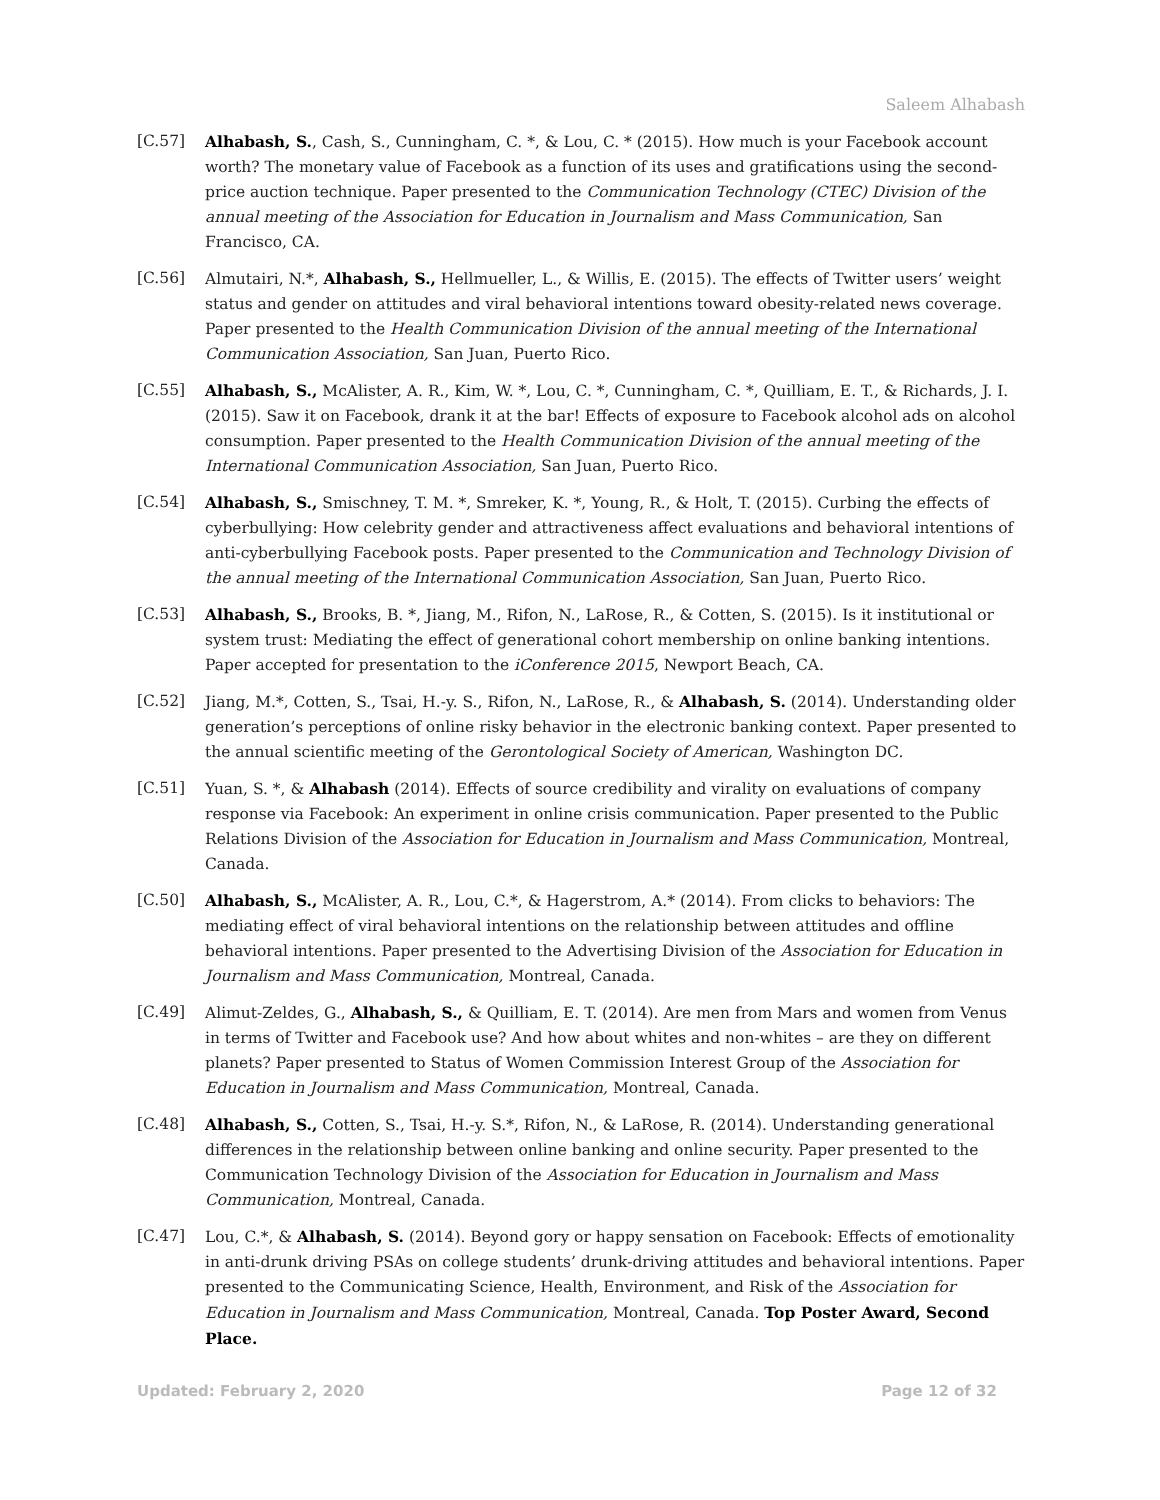Saleem Alhabash
[C.57] Alhabash, S., Cash, S., Cunningham, C. *, & Lou, C. * (2015). How much is your Facebook account worth? The monetary value of Facebook as a function of its uses and gratifications using the second-price auction technique. Paper presented to the Communication Technology (CTEC) Division of the annual meeting of the Association for Education in Journalism and Mass Communication, San Francisco, CA.
[C.56] Almutairi, N.*, Alhabash, S., Hellmueller, L., & Willis, E. (2015). The effects of Twitter users’ weight status and gender on attitudes and viral behavioral intentions toward obesity-related news coverage. Paper presented to the Health Communication Division of the annual meeting of the International Communication Association, San Juan, Puerto Rico.
[C.55] Alhabash, S., McAlister, A. R., Kim, W. *, Lou, C. *, Cunningham, C. *, Quilliam, E. T., & Richards, J. I. (2015). Saw it on Facebook, drank it at the bar! Effects of exposure to Facebook alcohol ads on alcohol consumption. Paper presented to the Health Communication Division of the annual meeting of the International Communication Association, San Juan, Puerto Rico.
[C.54] Alhabash, S., Smischney, T. M. *, Smreker, K. *, Young, R., & Holt, T. (2015). Curbing the effects of cyberbullying: How celebrity gender and attractiveness affect evaluations and behavioral intentions of anti-cyberbullying Facebook posts. Paper presented to the Communication and Technology Division of the annual meeting of the International Communication Association, San Juan, Puerto Rico.
[C.53] Alhabash, S., Brooks, B. *, Jiang, M., Rifon, N., LaRose, R., & Cotten, S. (2015). Is it institutional or system trust: Mediating the effect of generational cohort membership on online banking intentions. Paper accepted for presentation to the iConference 2015, Newport Beach, CA.
[C.52] Jiang, M.*, Cotten, S., Tsai, H.-y. S., Rifon, N., LaRose, R., & Alhabash, S. (2014). Understanding older generation’s perceptions of online risky behavior in the electronic banking context. Paper presented to the annual scientific meeting of the Gerontological Society of American, Washington DC.
[C.51] Yuan, S. *, & Alhabash (2014). Effects of source credibility and virality on evaluations of company response via Facebook: An experiment in online crisis communication. Paper presented to the Public Relations Division of the Association for Education in Journalism and Mass Communication, Montreal, Canada.
[C.50] Alhabash, S., McAlister, A. R., Lou, C.*, & Hagerstrom, A.* (2014). From clicks to behaviors: The mediating effect of viral behavioral intentions on the relationship between attitudes and offline behavioral intentions. Paper presented to the Advertising Division of the Association for Education in Journalism and Mass Communication, Montreal, Canada.
[C.49] Alimut-Zeldes, G., Alhabash, S., & Quilliam, E. T. (2014). Are men from Mars and women from Venus in terms of Twitter and Facebook use? And how about whites and non-whites – are they on different planets? Paper presented to Status of Women Commission Interest Group of the Association for Education in Journalism and Mass Communication, Montreal, Canada.
[C.48] Alhabash, S., Cotten, S., Tsai, H.-y. S.*, Rifon, N., & LaRose, R. (2014). Understanding generational differences in the relationship between online banking and online security. Paper presented to the Communication Technology Division of the Association for Education in Journalism and Mass Communication, Montreal, Canada.
[C.47] Lou, C.*, & Alhabash, S. (2014). Beyond gory or happy sensation on Facebook: Effects of emotionality in anti-drunk driving PSAs on college students’ drunk-driving attitudes and behavioral intentions. Paper presented to the Communicating Science, Health, Environment, and Risk of the Association for Education in Journalism and Mass Communication, Montreal, Canada. Top Poster Award, Second Place.
Updated: February 2, 2020 Page 12 of 32